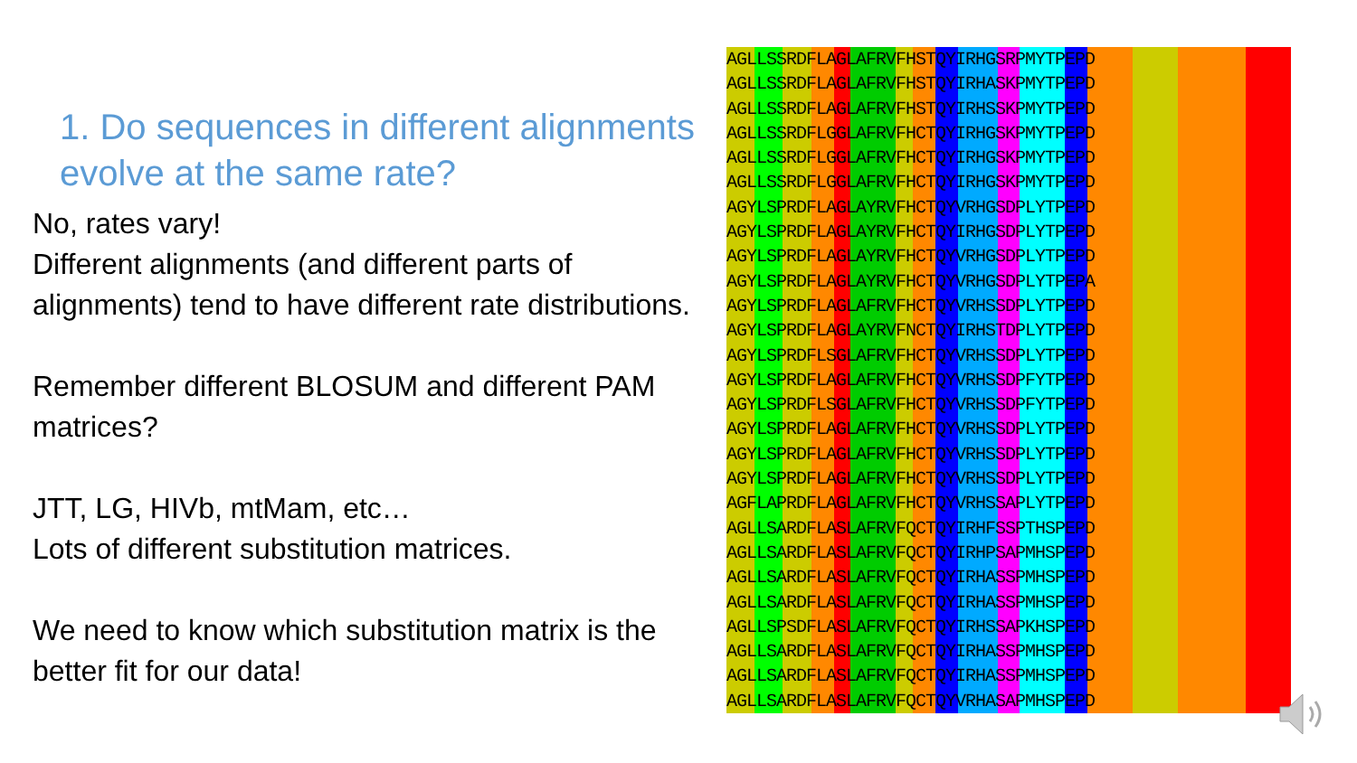1. Do sequences in different alignments evolve at the same rate?
No, rates vary!
Different alignments (and different parts of alignments) tend to have different rate distributions.
Remember different BLOSUM and different PAM matrices?
JTT, LG, HIVb, mtMam, etc…
Lots of different substitution matrices.
We need to know which substitution matrix is the better fit for our data!
AGLLSSRDFLAGLAFRVFHSTQYIRHGSRPMYTPEPD
AGLLSSRDFLAGLAFRVFHSTQYIRHASKPMYTPEPD
AGLLSSRDFLAGLAFRVFHSTQYIRHSSKPMYTPEPD
AGLLSSRDFLGGLAFRVFHCTQYIRHGSKPMYTPEPD
AGLLSSRDFLGGLAFRVFHCTQYIRHGSKPMYTPEPD
AGLLSSRDFLGGLAFRVFHCTQYIRHGSKPMYTPEPD
AGYLSPRDFLAGLAYRVFHCTQYVRHGSDPLYTPEPD
AGYLSPRDFLAGLAYRVFHCTQYIRHGSDPLYTPEPD
AGYLSPRDFLAGLAYRVFHCTQYVRHGSDPLYTPEPD
AGYLSPRDFLAGLAYRVFHCTQYVRHGSDPLYTPEPA
AGYLSPRDFLAGLAFRVFHCTQYVRHSSDPLYTPEPD
AGYLSPRDFLAGLAYRVFNCTQYIRHSTDPLYTPEPD
AGYLSPRDFLSGLAFRVFHCTQYVRHSSDPLYTPEPD
AGYLSPRDFLAGLAFRVFHCTQYVRHSSDPFYTPEPD
AGYLSPRDFLSGLAFRVFHCTQYVRHSSDPFYTPEPD
AGYLSPRDFLAGLAFRVFHCTQYVRHSSDPLYTPEPD
AGYLSPRDFLAGLAFRVFHCTQYVRHSSDPLYTPEPD
AGYLSPRDFLAGLAFRVFHCTQYVRHSSDPLYTPEPD
AGFLAPRDFLAGLAFRVFHCTQYVRHSSAPLYTPEPD
AGLLSARDFLASLAFRVFQCTQYIRHFSSPTHSPEPD
AGLLSARDFLASLAFRVFQCTQYIRHPSAPMHSPEPD
AGLLSARDFLASLAFRVFQCTQYIRHASSPMHSPEPD
AGLLSARDFLASLAFRVFQCTQYIRHASSPMHSPEPD
AGLLSPSDFLASLAFRVFQCTQYIRHSSAPKHSPEPD
AGLLSARDFLASLAFRVFQCTQYIRHASSPMHSPEPD
AGLLSARDFLASLAFRVFQCTQYIRHASSPMHSPEPD
AGLLSARDFLASLAFRVFQCTQYVRHASAPMHSPEPD